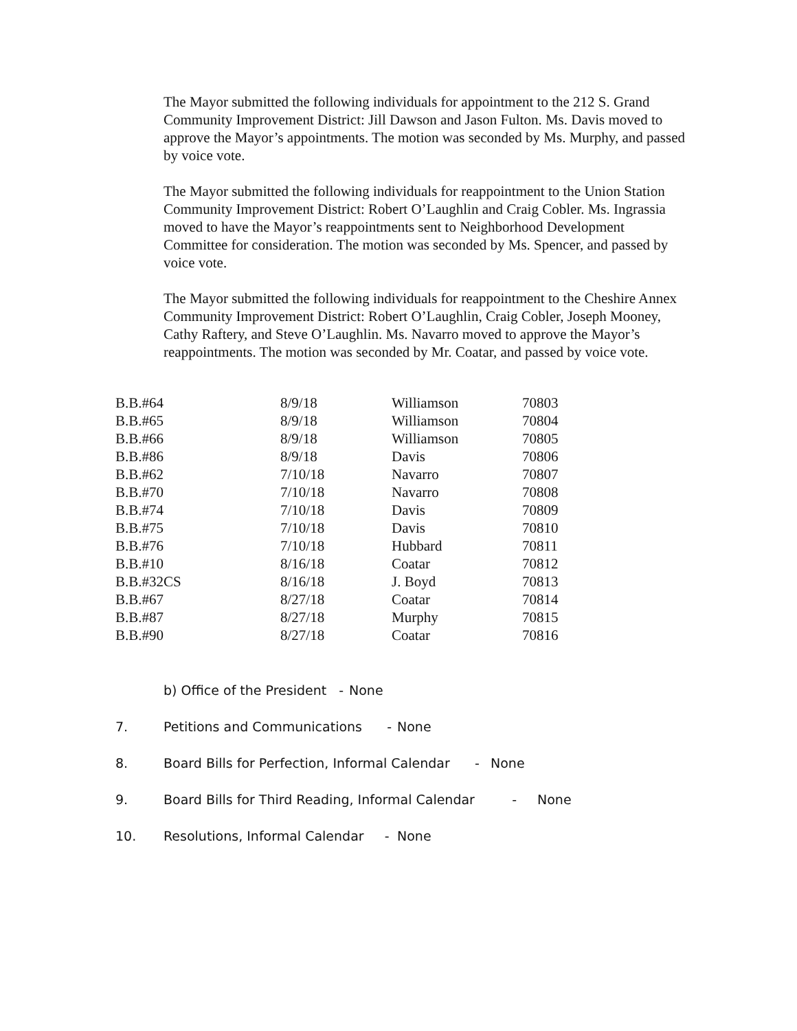The Mayor submitted the following individuals for appointment to the 212 S. Grand Community Improvement District: Jill Dawson and Jason Fulton. Ms. Davis moved to approve the Mayor’s appointments. The motion was seconded by Ms. Murphy, and passed by voice vote.
The Mayor submitted the following individuals for reappointment to the Union Station Community Improvement District: Robert O’Laughlin and Craig Cobler. Ms. Ingrassia moved to have the Mayor’s reappointments sent to Neighborhood Development Committee for consideration. The motion was seconded by Ms. Spencer, and passed by voice vote.
The Mayor submitted the following individuals for reappointment to the Cheshire Annex Community Improvement District: Robert O’Laughlin, Craig Cobler, Joseph Mooney, Cathy Raftery, and Steve O’Laughlin. Ms. Navarro moved to approve the Mayor’s reappointments. The motion was seconded by Mr. Coatar, and passed by voice vote.
| B.B.#64 | 8/9/18 | Williamson | 70803 |
| B.B.#65 | 8/9/18 | Williamson | 70804 |
| B.B.#66 | 8/9/18 | Williamson | 70805 |
| B.B.#86 | 8/9/18 | Davis | 70806 |
| B.B.#62 | 7/10/18 | Navarro | 70807 |
| B.B.#70 | 7/10/18 | Navarro | 70808 |
| B.B.#74 | 7/10/18 | Davis | 70809 |
| B.B.#75 | 7/10/18 | Davis | 70810 |
| B.B.#76 | 7/10/18 | Hubbard | 70811 |
| B.B.#10 | 8/16/18 | Coatar | 70812 |
| B.B.#32CS | 8/16/18 | J. Boyd | 70813 |
| B.B.#67 | 8/27/18 | Coatar | 70814 |
| B.B.#87 | 8/27/18 | Murphy | 70815 |
| B.B.#90 | 8/27/18 | Coatar | 70816 |
b) Office of the President - None
7. Petitions and Communications - None
8. Board Bills for Perfection, Informal Calendar - None
9. Board Bills for Third Reading, Informal Calendar - None
10. Resolutions, Informal Calendar - None